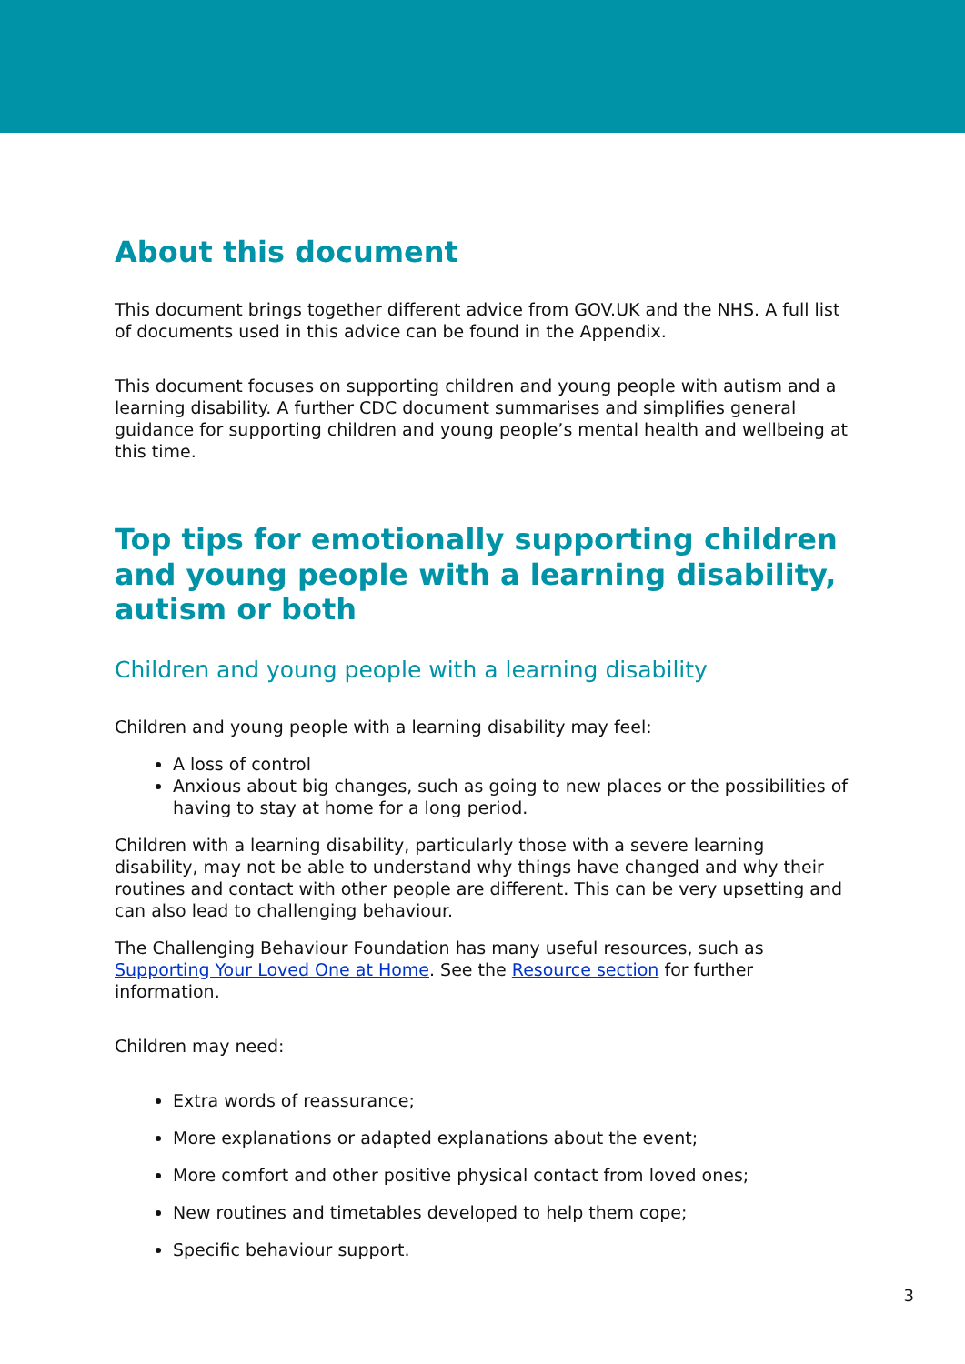About this document
This document brings together different advice from GOV.UK and the NHS. A full list of documents used in this advice can be found in the Appendix.
This document focuses on supporting children and young people with autism and a learning disability. A further CDC document summarises and simplifies general guidance for supporting children and young people’s mental health and wellbeing at this time.
Top tips for emotionally supporting children and young people with a learning disability, autism or both
Children and young people with a learning disability
Children and young people with a learning disability may feel:
A loss of control
Anxious about big changes, such as going to new places or the possibilities of having to stay at home for a long period.
Children with a learning disability, particularly those with a severe learning disability, may not be able to understand why things have changed and why their routines and contact with other people are different. This can be very upsetting and can also lead to challenging behaviour.
The Challenging Behaviour Foundation has many useful resources, such as Supporting Your Loved One at Home. See the Resource section for further information.
Children may need:
Extra words of reassurance;
More explanations or adapted explanations about the event;
More comfort and other positive physical contact from loved ones;
New routines and timetables developed to help them cope;
Specific behaviour support.
3